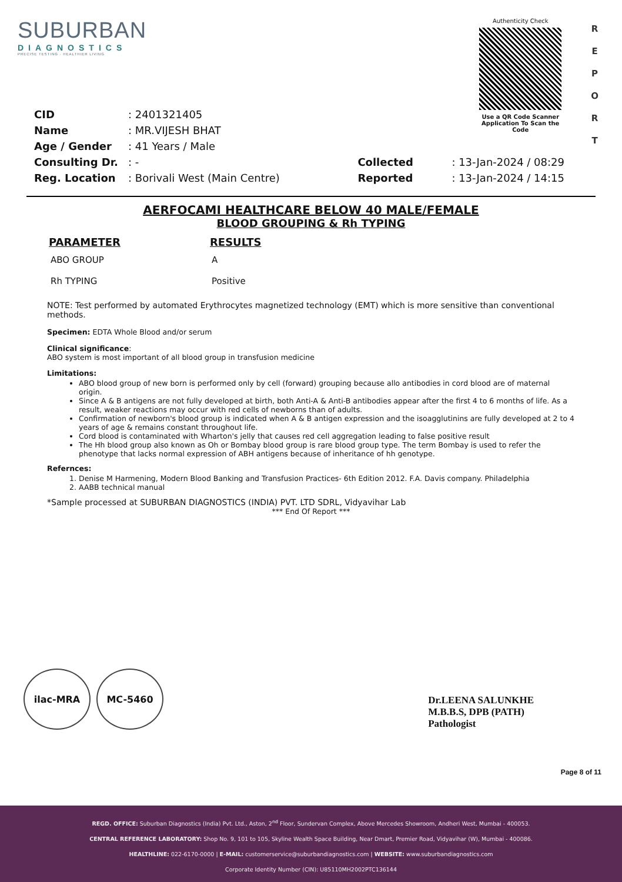SUBURBAN
DIAGNOSTICS
PRECISE TESTING · HEALTHIER LIVING
Authenticity Check
Use a QR Code Scanner Application To Scan the Code
R
E
P
O
R
T
| CID | : 2401321405 |
| Name | : MR.VIJESH BHAT |
| Age / Gender | : 41 Years / Male |
| Consulting Dr. | : - |
| Reg. Location | : Borivali West (Main Centre) |
| Collected | : 13-Jan-2024 / 08:29 |
| Reported | : 13-Jan-2024 / 14:15 |
AERFOCAMI HEALTHCARE BELOW 40 MALE/FEMALE
BLOOD GROUPING & Rh TYPING
| PARAMETER | RESULTS |
| --- | --- |
| ABO GROUP | A |
| Rh TYPING | Positive |
NOTE: Test performed by automated Erythrocytes magnetized technology (EMT) which is more sensitive than conventional methods.
Specimen: EDTA Whole Blood and/or serum
Clinical significance:
ABO system is most important of all blood group in transfusion medicine
Limitations:
ABO blood group of new born is performed only by cell (forward) grouping because allo antibodies in cord blood are of maternal origin.
Since A & B antigens are not fully developed at birth, both Anti-A & Anti-B antibodies appear after the first 4 to 6 months of life. As a result, weaker reactions may occur with red cells of newborns than of adults.
Confirmation of newborn's blood group is indicated when A & B antigen expression and the isoagglutinins are fully developed at 2 to 4 years of age & remains constant throughout life.
Cord blood is contaminated with Wharton's jelly that causes red cell aggregation leading to false positive result
The Hh blood group also known as Oh or Bombay blood group is rare blood group type. The term Bombay is used to refer the phenotype that lacks normal expression of ABH antigens because of inheritance of hh genotype.
Refernces:
1. Denise M Harmening, Modern Blood Banking and Transfusion Practices- 6th Edition 2012. F.A. Davis company. Philadelphia
2. AABB technical manual
*Sample processed at SUBURBAN DIAGNOSTICS (INDIA) PVT. LTD SDRL, Vidyavihar Lab
*** End Of Report ***
ilac-MRA MC-5460
Dr.LEENA SALUNKHE
M.B.B.S, DPB (PATH)
Pathologist
Page 8 of 11
REGD. OFFICE: Suburban Diagnostics (India) Pvt. Ltd., Aston, 2<sup>nd</sup> Floor, Sundervan Complex, Above Mercedes Showroom, Andheri West, Mumbai - 400053.
CENTRAL REFERENCE LABORATORY: Shop No. 9, 101 to 105, Skyline Wealth Space Building, Near Dmart, Premier Road, Vidyavihar (W), Mumbai - 400086.
HEALTHLINE: 022-6170-0000 | E-MAIL: customerservice@suburbandiagnostics.com | WEBSITE: www.suburbandiagnostics.com
Corporate Identity Number (CIN): U85110MH2002PTC136144